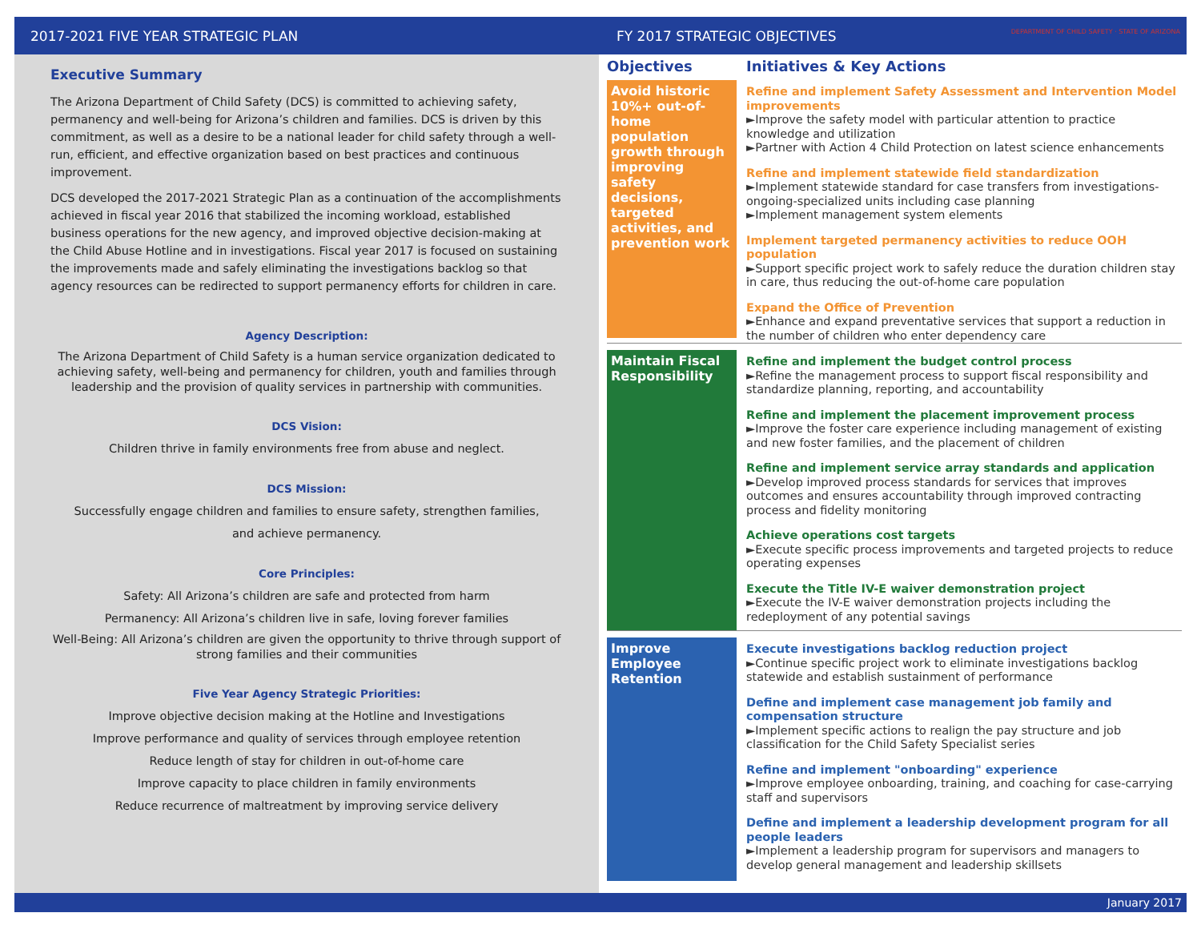2017-2021 FIVE YEAR STRATEGIC PLAN
FY 2017 STRATEGIC OBJECTIVES DEPARTMENT OF CHILD SAFETY · STATE OF ARIZONA
Executive Summary
The Arizona Department of Child Safety (DCS) is committed to achieving safety, permanency and well-being for Arizona’s children and families. DCS is driven by this commitment, as well as a desire to be a national leader for child safety through a well-run, efficient, and effective organization based on best practices and continuous improvement.
DCS developed the 2017-2021 Strategic Plan as a continuation of the accomplishments achieved in fiscal year 2016 that stabilized the incoming workload, established business operations for the new agency, and improved objective decision-making at the Child Abuse Hotline and in investigations. Fiscal year 2017 is focused on sustaining the improvements made and safely eliminating the investigations backlog so that agency resources can be redirected to support permanency efforts for children in care.
Agency Description:
The Arizona Department of Child Safety is a human service organization dedicated to achieving safety, well-being and permanency for children, youth and families through leadership and the provision of quality services in partnership with communities.
DCS Vision:
Children thrive in family environments free from abuse and neglect.
DCS Mission:
Successfully engage children and families to ensure safety, strengthen families,
and achieve permanency.
Core Principles:
Safety: All Arizona’s children are safe and protected from harm
Permanency: All Arizona’s children live in safe, loving forever families
Well-Being: All Arizona’s children are given the opportunity to thrive through support of strong families and their communities
Five Year Agency Strategic Priorities:
Improve objective decision making at the Hotline and Investigations
Improve performance and quality of services through employee retention
Reduce length of stay for children in out-of-home care
Improve capacity to place children in family environments
Reduce recurrence of maltreatment by improving service delivery
Objectives Initiatives & Key Actions
Avoid historic 10%+ out-of-home population growth through improving safety decisions, targeted activities, and prevention work
Refine and implement Safety Assessment and Intervention Model improvements
►Improve the safety model with particular attention to practice knowledge and utilization
►Partner with Action 4 Child Protection on latest science enhancements
Refine and implement statewide field standardization
►Implement statewide standard for case transfers from investigations-ongoing-specialized units including case planning
►Implement management system elements
Implement targeted permanency activities to reduce OOH population
►Support specific project work to safely reduce the duration children stay in care, thus reducing the out-of-home care population
Expand the Office of Prevention
►Enhance and expand preventative services that support a reduction in the number of children who enter dependency care
Maintain Fiscal Responsibility
Refine and implement the budget control process
►Refine the management process to support fiscal responsibility and standardize planning, reporting, and accountability
Refine and implement the placement improvement process
►Improve the foster care experience including management of existing and new foster families, and the placement of children
Refine and implement service array standards and application
►Develop improved process standards for services that improves outcomes and ensures accountability through improved contracting process and fidelity monitoring
Achieve operations cost targets
►Execute specific process improvements and targeted projects to reduce operating expenses
Execute the Title IV-E waiver demonstration project
►Execute the IV-E waiver demonstration projects including the redeployment of any potential savings
Improve Employee Retention
Execute investigations backlog reduction project
►Continue specific project work to eliminate investigations backlog statewide and establish sustainment of performance
Define and implement case management job family and compensation structure
►Implement specific actions to realign the pay structure and job classification for the Child Safety Specialist series
Refine and implement "onboarding" experience
►Improve employee onboarding, training, and coaching for case-carrying staff and supervisors
Define and implement a leadership development program for all people leaders
►Implement a leadership program for supervisors and managers to develop general management and leadership skillsets
January 2017